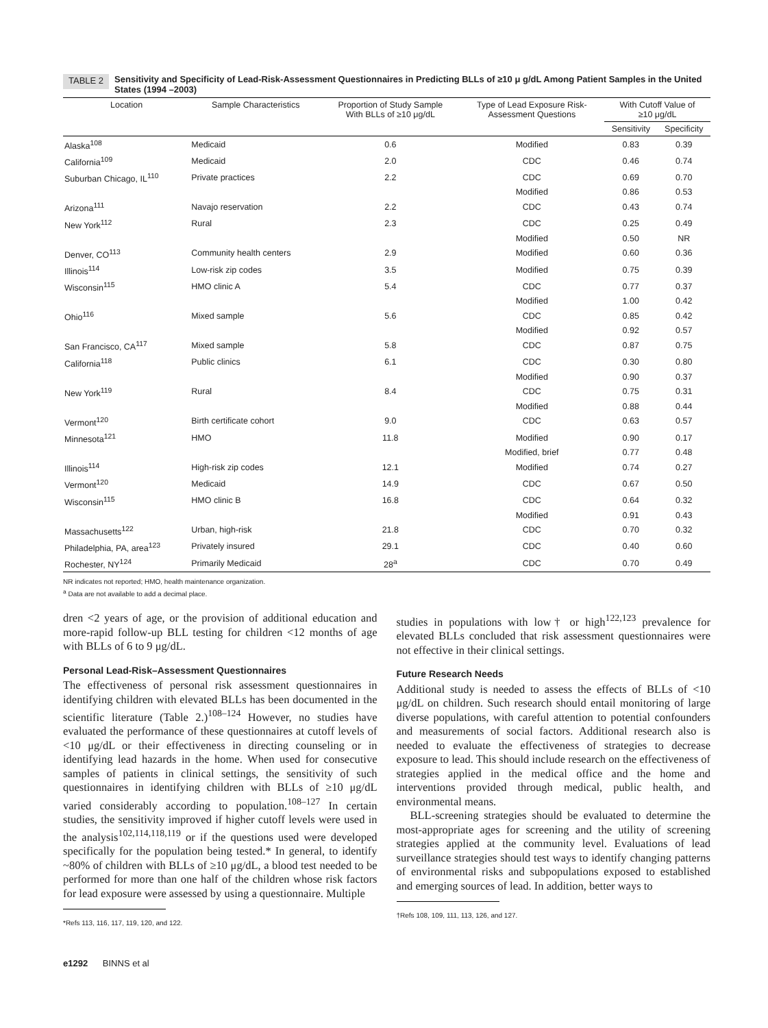TABLE 2 Sensitivity and Specificity of Lead-Risk-Assessment Questionnaires in Predicting BLLs of ≥10 μ g/dL Among Patient Samples in the United States (1994 –2003)
| Location | Sample Characteristics | Proportion of Study Sample With BLLs of ≥10 μg/dL | Type of Lead Exposure Risk- Assessment Questions | With Cutoff Value of ≥10 μg/dL | |
| --- | --- | --- | --- | --- | --- |
| | | | | Sensitivity | Specificity |
| Alaska<sup>108</sup> | Medicaid | 0.6 | Modified | 0.83 | 0.39 |
| California<sup>109</sup> | Medicaid | 2.0 | CDC | 0.46 | 0.74 |
| Suburban Chicago, IL<sup>110</sup> | Private practices | 2.2 | CDC | 0.69 | 0.70 |
| | | | Modified | 0.86 | 0.53 |
| Arizona<sup>111</sup> | Navajo reservation | 2.2 | CDC | 0.43 | 0.74 |
| New York<sup>112</sup> | Rural | 2.3 | CDC | 0.25 | 0.49 |
| | | | Modified | 0.50 | NR |
| Denver, CO<sup>113</sup> | Community health centers | 2.9 | Modified | 0.60 | 0.36 |
| Illinois<sup>114</sup> | Low-risk zip codes | 3.5 | Modified | 0.75 | 0.39 |
| Wisconsin<sup>115</sup> | HMO clinic A | 5.4 | CDC | 0.77 | 0.37 |
| | | | Modified | 1.00 | 0.42 |
| Ohio<sup>116</sup> | Mixed sample | 5.6 | CDC | 0.85 | 0.42 |
| | | | Modified | 0.92 | 0.57 |
| San Francisco, CA<sup>117</sup> | Mixed sample | 5.8 | CDC | 0.87 | 0.75 |
| California<sup>118</sup> | Public clinics | 6.1 | CDC | 0.30 | 0.80 |
| | | | Modified | 0.90 | 0.37 |
| New York<sup>119</sup> | Rural | 8.4 | CDC | 0.75 | 0.31 |
| | | | Modified | 0.88 | 0.44 |
| Vermont<sup>120</sup> | Birth certificate cohort | 9.0 | CDC | 0.63 | 0.57 |
| Minnesota<sup>121</sup> | HMO | 11.8 | Modified | 0.90 | 0.17 |
| | | | Modified, brief | 0.77 | 0.48 |
| Illinois<sup>114</sup> | High-risk zip codes | 12.1 | Modified | 0.74 | 0.27 |
| Vermont<sup>120</sup> | Medicaid | 14.9 | CDC | 0.67 | 0.50 |
| Wisconsin<sup>115</sup> | HMO clinic B | 16.8 | CDC | 0.64 | 0.32 |
| | | | Modified | 0.91 | 0.43 |
| Massachusetts<sup>122</sup> | Urban, high-risk | 21.8 | CDC | 0.70 | 0.32 |
| Philadelphia, PA, area<sup>123</sup> | Privately insured | 29.1 | CDC | 0.40 | 0.60 |
| Rochester, NY<sup>124</sup> | Primarily Medicaid | 28<sup>a</sup> | CDC | 0.70 | 0.49 |
NR indicates not reported; HMO, health maintenance organization.
<sup>a</sup> Data are not available to add a decimal place.
dren <2 years of age, or the provision of additional education and more-rapid follow-up BLL testing for children <12 months of age with BLLs of 6 to 9 μg/dL.
Personal Lead-Risk–Assessment Questionnaires
The effectiveness of personal risk assessment questionnaires in identifying children with elevated BLLs has been documented in the scientific literature (Table 2.)<sup>108–124</sup> However, no studies have evaluated the performance of these questionnaires at cutoff levels of <10 μg/dL or their effectiveness in directing counseling or in identifying lead hazards in the home. When used for consecutive samples of patients in clinical settings, the sensitivity of such questionnaires in identifying children with BLLs of ≥10 μg/dL varied considerably according to population.<sup>108–127</sup> In certain studies, the sensitivity improved if higher cutoff levels were used in the analysis<sup>102,114,118,119</sup> or if the questions used were developed specifically for the population being tested.* In general, to identify ~80% of children with BLLs of ≥10 μg/dL, a blood test needed to be performed for more than one half of the children whose risk factors for lead exposure were assessed by using a questionnaire. Multiple
*Refs 113, 116, 117, 119, 120, and 122.
studies in populations with low† or high<sup>122,123</sup> prevalence for elevated BLLs concluded that risk assessment questionnaires were not effective in their clinical settings.
Future Research Needs
Additional study is needed to assess the effects of BLLs of <10 μg/dL on children. Such research should entail monitoring of large diverse populations, with careful attention to potential confounders and measurements of social factors. Additional research also is needed to evaluate the effectiveness of strategies to decrease exposure to lead. This should include research on the effectiveness of strategies applied in the medical office and the home and interventions provided through medical, public health, and environmental means.
BLL-screening strategies should be evaluated to determine the most-appropriate ages for screening and the utility of screening strategies applied at the community level. Evaluations of lead surveillance strategies should test ways to identify changing patterns of environmental risks and subpopulations exposed to established and emerging sources of lead. In addition, better ways to
†Refs 108, 109, 111, 113, 126, and 127.
e1292 BINNS et al